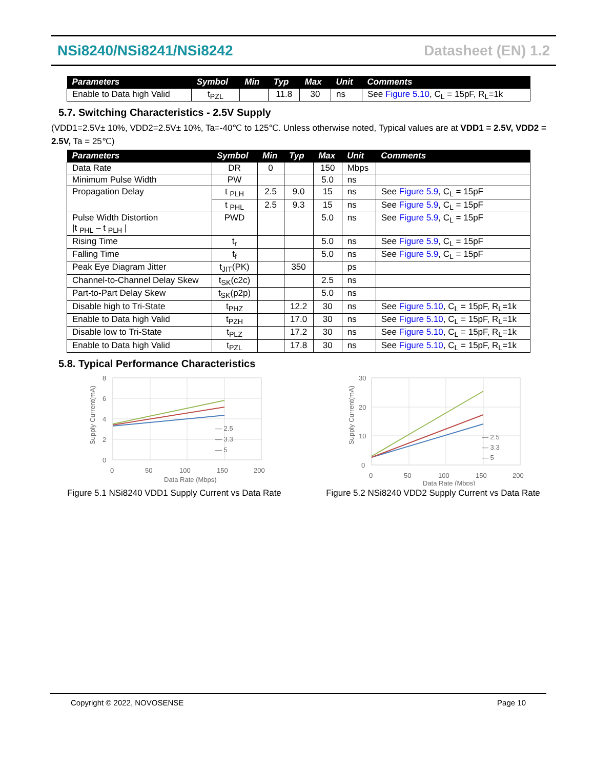NSi8240/NSi8241/NSi8242 Datasheet (EN) 1.2
| Parameters | Symbol | Min | Typ | Max | Unit | Comments |
| --- | --- | --- | --- | --- | --- | --- |
| Enable to Data high Valid | t<sub>PZL</sub> | | 11.8 | 30 | ns | See Figure 5.10 , C<sub>L</sub> = 15pF, R<sub>L</sub>=1k |
5.7. Switching Characteristics - 2.5V Supply
(VDD1=2.5V± 10%, VDD2=2.5V± 10%, Ta=-40℃ to 125℃. Unless otherwise noted, Typical values are at VDD1 = 2.5V, VDD2 = 2.5V, Ta = 25℃)
| Parameters | Symbol | Min | Typ | Max | Unit | Comments |
| --- | --- | --- | --- | --- | --- | --- |
| Data Rate | DR | 0 | | 150 | Mbps | |
| Minimum Pulse Width | PW | | | 5.0 | ns | |
| Propagation Delay | t <sub>PLH</sub> | 2.5 | 9.0 | 15 | ns | See Figure 5.9 , C<sub>L</sub> = 15pF |
| | t <sub>PHL</sub> | 2.5 | 9.3 | 15 | ns | See Figure 5.9 , C<sub>L</sub> = 15pF |
| Pulse Width Distortion /t <sub>PHL</sub> – t <sub>PLH</sub> / | PWD | | | 5.0 | ns | See Figure 5.9 , C<sub>L</sub> = 15pF |
| Rising Time | t<sub>r</sub> | | | 5.0 | ns | See Figure 5.9 , C<sub>L</sub> = 15pF |
| Falling Time | t<sub>f</sub> | | | 5.0 | ns | See Figure 5.9 , C<sub>L</sub> = 15pF |
| Peak Eye Diagram Jitter | t<sub>JIT</sub>(PK) | | 350 | | ps | |
| Channel-to-Channel Delay Skew | t<sub>SK</sub>(c2c) | | | 2.5 | ns | |
| Part-to-Part Delay Skew | t<sub>SK</sub>(p2p) | | | 5.0 | ns | |
| Disable high to Tri-State | t<sub>PHZ</sub> | | 12.2 | 30 | ns | See Figure 5.10 , C<sub>L</sub> = 15pF, R<sub>L</sub>=1k |
| Enable to Data high Valid | t<sub>PZH</sub> | | 17.0 | 30 | ns | See Figure 5.10 , C<sub>L</sub> = 15pF, R<sub>L</sub>=1k |
| Disable low to Tri-State | t<sub>PLZ</sub> | | 17.2 | 30 | ns | See Figure 5.10 , C<sub>L</sub> = 15pF, R<sub>L</sub>=1k |
| Enable to Data high Valid | t<sub>PZL</sub> | | 17.8 | 30 | ns | See Figure 5.10 , C<sub>L</sub> = 15pF, R<sub>L</sub>=1k |
5.8. Typical Performance Characteristics
8
6
4
2
0
0
50
100
150
200
Data Rate (Mbps)
— 2.5
— 3.3
— 5
Supply Current(mA)
Figure 5.1 NSi8240 VDD1 Supply Current vs Data Rate
30
20
10
0
0
50
100
150
200
Data Rate (Mbps)
— 2.5
— 3.3
— 5
Supply Current(mA)
Figure 5.2 NSi8240 VDD2 Supply Current vs Data Rate
Copyright © 2022, NOVOSENSE Page 10